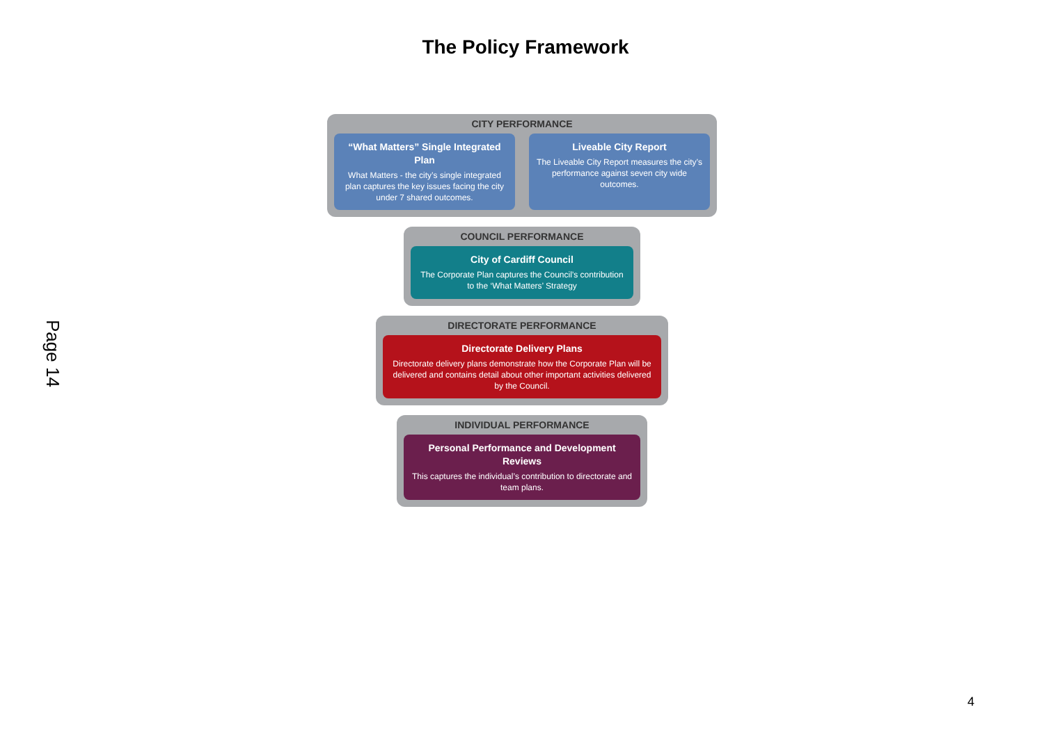The Policy Framework
Page 14
CITY PERFORMANCE
“What Matters” Single Integrated Plan
What Matters - the city’s single integrated plan captures the key issues facing the city under 7 shared outcomes.
Liveable City Report
The Liveable City Report measures the city’s performance against seven city wide outcomes.
COUNCIL PERFORMANCE
City of Cardiff Council
The Corporate Plan captures the Council’s contribution to the ‘What Matters’ Strategy
DIRECTORATE PERFORMANCE
Directorate Delivery Plans
Directorate delivery plans demonstrate how the Corporate Plan will be delivered and contains detail about other important activities delivered by the Council.
INDIVIDUAL PERFORMANCE
Personal Performance and Development Reviews
This captures the individual’s contribution to directorate and team plans.
4